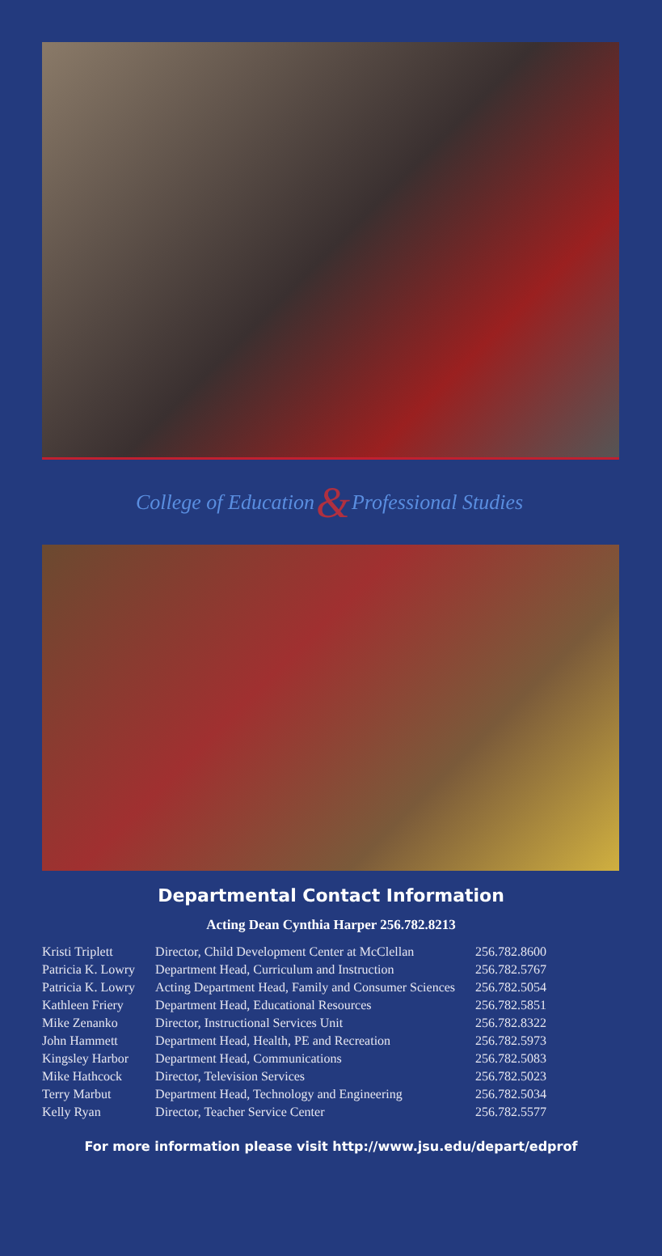College of Education & Professional Studies
Departmental Contact Information
Acting Dean Cynthia Harper 256.782.8213
| Kristi Triplett | Director, Child Development Center at McClellan | 256.782.8600 |
| Patricia K. Lowry | Department Head, Curriculum and Instruction | 256.782.5767 |
| Patricia K. Lowry | Acting Department Head, Family and Consumer Sciences | 256.782.5054 |
| Kathleen Friery | Department Head, Educational Resources | 256.782.5851 |
| Mike Zenanko | Director, Instructional Services Unit | 256.782.8322 |
| John Hammett | Department Head, Health, PE and Recreation | 256.782.5973 |
| Kingsley Harbor | Department Head, Communications | 256.782.5083 |
| Mike Hathcock | Director, Television Services | 256.782.5023 |
| Terry Marbut | Department Head, Technology and Engineering | 256.782.5034 |
| Kelly Ryan | Director, Teacher Service Center | 256.782.5577 |
For more information please visit http://www.jsu.edu/depart/edprof